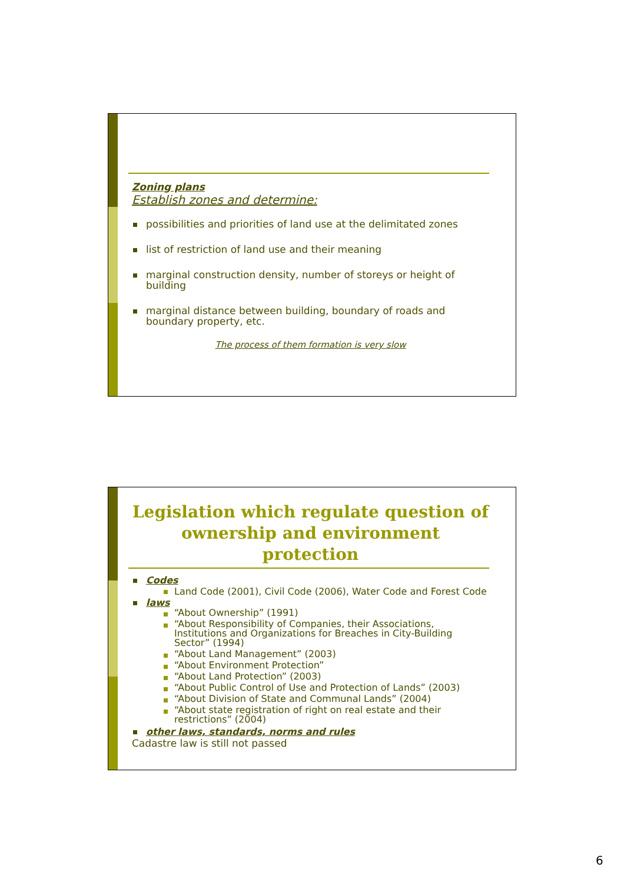Zoning plans
Establish zones and determine:
possibilities and priorities of land use at the delimitated zones
list of restriction of land use and their meaning
marginal construction density, number of storeys or height of building
marginal distance between building, boundary of roads and boundary property, etc.
The process of them formation is very slow
Legislation which regulate question of ownership and environment protection
Codes
Land Code (2001), Civil Code (2006), Water Code and Forest Code
laws
“About Ownership” (1991)
“About Responsibility of Companies, their Associations, Institutions and Organizations for Breaches in City-Building Sector” (1994)
“About Land Management” (2003)
“About Environment Protection”
“About Land Protection” (2003)
“About Public Control of Use and Protection of Lands” (2003)
“About Division of State and Communal Lands” (2004)
“About state registration of right on real estate and their restrictions” (2004)
other laws, standards, norms and rules
Cadastre law is still not passed
6